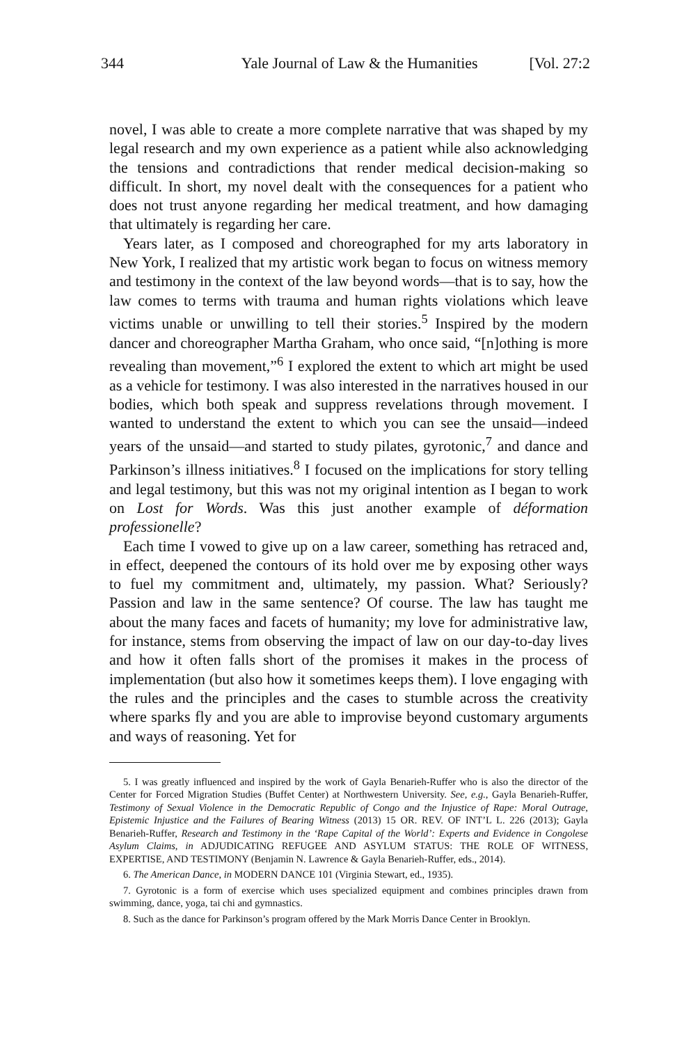344 Yale Journal of Law & the Humanities [Vol. 27:2
novel, I was able to create a more complete narrative that was shaped by my legal research and my own experience as a patient while also acknowledging the tensions and contradictions that render medical decision-making so difficult. In short, my novel dealt with the consequences for a patient who does not trust anyone regarding her medical treatment, and how damaging that ultimately is regarding her care.
Years later, as I composed and choreographed for my arts laboratory in New York, I realized that my artistic work began to focus on witness memory and testimony in the context of the law beyond words—that is to say, how the law comes to terms with trauma and human rights violations which leave victims unable or unwilling to tell their stories.<sup>5</sup> Inspired by the modern dancer and choreographer Martha Graham, who once said, “[n]othing is more revealing than movement,”<sup>6</sup> I explored the extent to which art might be used as a vehicle for testimony. I was also interested in the narratives housed in our bodies, which both speak and suppress revelations through movement. I wanted to understand the extent to which you can see the unsaid—indeed years of the unsaid—and started to study pilates, gyrotonic,<sup>7</sup> and dance and Parkinson’s illness initiatives.<sup>8</sup> I focused on the implications for story telling and legal testimony, but this was not my original intention as I began to work on Lost for Words. Was this just another example of déformation professionelle?
Each time I vowed to give up on a law career, something has retraced and, in effect, deepened the contours of its hold over me by exposing other ways to fuel my commitment and, ultimately, my passion. What? Seriously? Passion and law in the same sentence? Of course. The law has taught me about the many faces and facets of humanity; my love for administrative law, for instance, stems from observing the impact of law on our day-to-day lives and how it often falls short of the promises it makes in the process of implementation (but also how it sometimes keeps them). I love engaging with the rules and the principles and the cases to stumble across the creativity where sparks fly and you are able to improvise beyond customary arguments and ways of reasoning. Yet for
5. I was greatly influenced and inspired by the work of Gayla Benarieh-Ruffer who is also the director of the Center for Forced Migration Studies (Buffet Center) at Northwestern University. See, e.g., Gayla Benarieh-Ruffer, Testimony of Sexual Violence in the Democratic Republic of Congo and the Injustice of Rape: Moral Outrage, Epistemic Injustice and the Failures of Bearing Witness (2013) 15 OR. REV. OF INT’L L. 226 (2013); Gayla Benarieh-Ruffer, Research and Testimony in the ‘Rape Capital of the World’: Experts and Evidence in Congolese Asylum Claims, in ADJUDICATING REFUGEE AND ASYLUM STATUS: THE ROLE OF WITNESS, EXPERTISE, AND TESTIMONY (Benjamin N. Lawrence & Gayla Benarieh-Ruffer, eds., 2014).
6. The American Dance, in MODERN DANCE 101 (Virginia Stewart, ed., 1935).
7. Gyrotonic is a form of exercise which uses specialized equipment and combines principles drawn from swimming, dance, yoga, tai chi and gymnastics.
8. Such as the dance for Parkinson’s program offered by the Mark Morris Dance Center in Brooklyn.